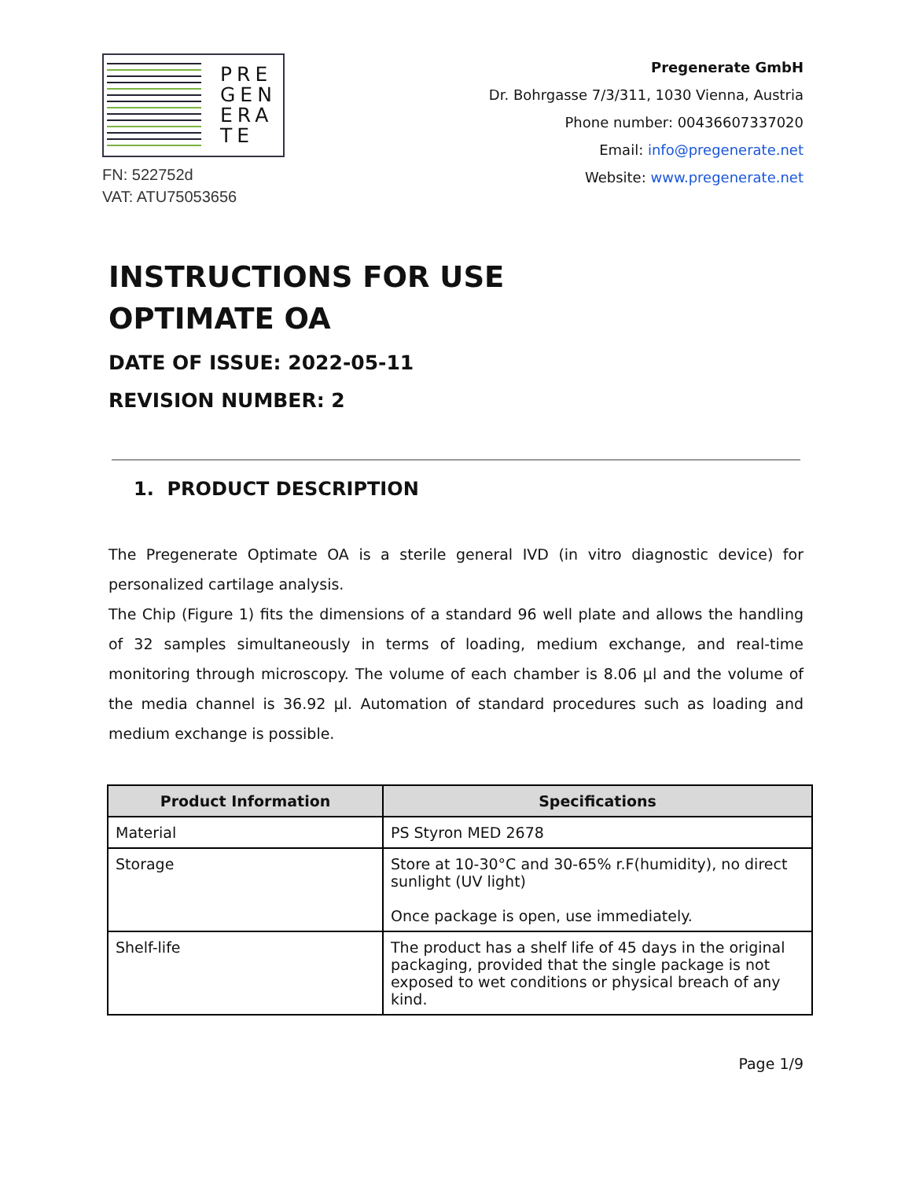PRE
GEN
ERA
TE
FN: 522752d
VAT: ATU75053656
Pregenerate GmbH
Dr. Bohrgasse 7/3/311, 1030 Vienna, Austria
Phone number: 00436607337020
Email: info@pregenerate.net
Website: www.pregenerate.net
INSTRUCTIONS FOR USE
OPTIMATE OA
DATE OF ISSUE: 2022-05-11
REVISION NUMBER: 2
1. PRODUCT DESCRIPTION
The Pregenerate Optimate OA is a sterile general IVD (in vitro diagnostic device) for personalized cartilage analysis.
The Chip (Figure 1) fits the dimensions of a standard 96 well plate and allows the handling of 32 samples simultaneously in terms of loading, medium exchange, and real-time monitoring through microscopy. The volume of each chamber is 8.06 µl and the volume of the media channel is 36.92 µl. Automation of standard procedures such as loading and medium exchange is possible.
| Product Information | Specifications |
| --- | --- |
| Material | PS Styron MED 2678 |
| Storage | Store at 10-30°C and 30-65% r.F(humidity), no direct sunlight (UV light) Once package is open, use immediately. |
| Shelf-life | The product has a shelf life of 45 days in the original packaging, provided that the single package is not exposed to wet conditions or physical breach of any kind. |
Page 1/9